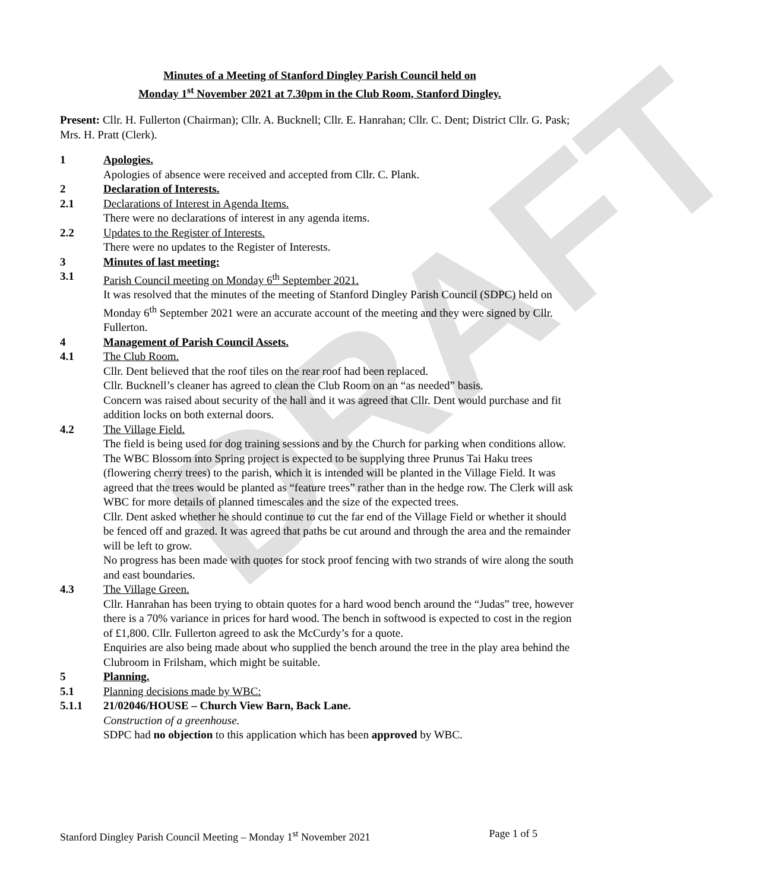DRAFT
Minutes of a Meeting of Stanford Dingley Parish Council held on
Monday 1<sup>st</sup> November 2021 at 7.30pm in the Club Room, Stanford Dingley.
Present: Cllr. H. Fullerton (Chairman); Cllr. A. Bucknell; Cllr. E. Hanrahan; Cllr. C. Dent; District Cllr. G. Pask; Mrs. H. Pratt (Clerk).
1 Apologies.
Apologies of absence were received and accepted from Cllr. C. Plank.
2 Declaration of Interests.
2.1 Declarations of Interest in Agenda Items.
There were no declarations of interest in any agenda items.
2.2 Updates to the Register of Interests.
There were no updates to the Register of Interests.
3 Minutes of last meeting:
3.1 Parish Council meeting on Monday 6<sup>th</sup> September 2021.
It was resolved that the minutes of the meeting of Stanford Dingley Parish Council (SDPC) held on Monday 6<sup>th</sup> September 2021 were an accurate account of the meeting and they were signed by Cllr. Fullerton.
4 Management of Parish Council Assets.
4.1 The Club Room.
Cllr. Dent believed that the roof tiles on the rear roof had been replaced.
Cllr. Bucknell’s cleaner has agreed to clean the Club Room on an “as needed” basis.
Concern was raised about security of the hall and it was agreed that Cllr. Dent would purchase and fit addition locks on both external doors.
4.2 The Village Field.
The field is being used for dog training sessions and by the Church for parking when conditions allow.
The WBC Blossom into Spring project is expected to be supplying three Prunus Tai Haku trees (flowering cherry trees) to the parish, which it is intended will be planted in the Village Field. It was agreed that the trees would be planted as “feature trees” rather than in the hedge row. The Clerk will ask WBC for more details of planned timescales and the size of the expected trees.
Cllr. Dent asked whether he should continue to cut the far end of the Village Field or whether it should be fenced off and grazed. It was agreed that paths be cut around and through the area and the remainder will be left to grow.
No progress has been made with quotes for stock proof fencing with two strands of wire along the south and east boundaries.
4.3 The Village Green.
Cllr. Hanrahan has been trying to obtain quotes for a hard wood bench around the “Judas” tree, however there is a 70% variance in prices for hard wood. The bench in softwood is expected to cost in the region of £1,800. Cllr. Fullerton agreed to ask the McCurdy’s for a quote.
Enquiries are also being made about who supplied the bench around the tree in the play area behind the Clubroom in Frilsham, which might be suitable.
5 Planning.
5.1 Planning decisions made by WBC:
5.1.1 21/02046/HOUSE – Church View Barn, Back Lane.
Construction of a greenhouse.
SDPC had no objection to this application which has been approved by WBC.
Stanford Dingley Parish Council Meeting – Monday 1<sup>st</sup> November 2021 Page 1 of 5